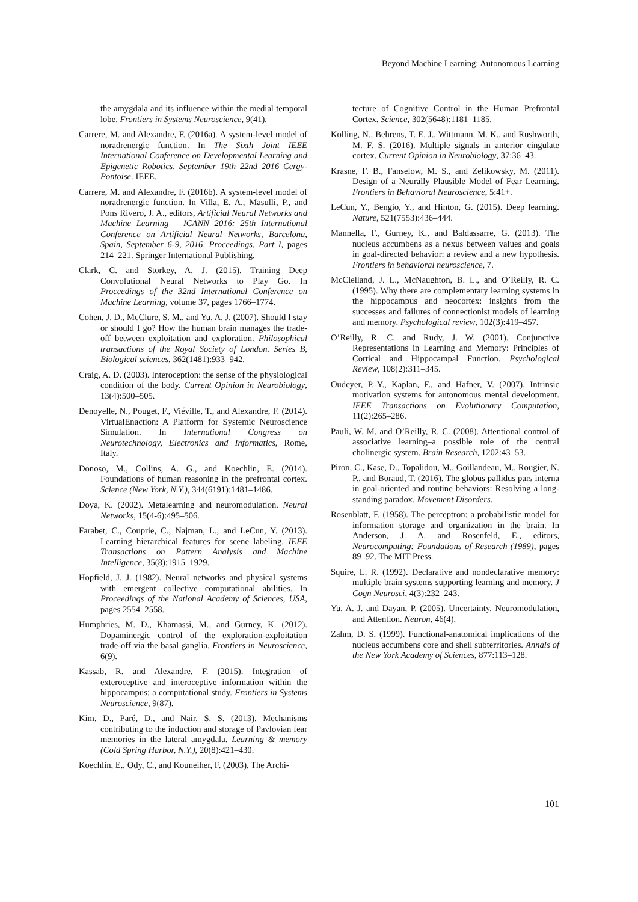Beyond Machine Learning: Autonomous Learning
the amygdala and its influence within the medial temporal lobe. Frontiers in Systems Neuroscience, 9(41).
Carrere, M. and Alexandre, F. (2016a). A system-level model of noradrenergic function. In The Sixth Joint IEEE International Conference on Developmental Learning and Epigenetic Robotics, September 19th 22nd 2016 Cergy-Pontoise. IEEE.
Carrere, M. and Alexandre, F. (2016b). A system-level model of noradrenergic function. In Villa, E. A., Masulli, P., and Pons Rivero, J. A., editors, Artificial Neural Networks and Machine Learning – ICANN 2016: 25th International Conference on Artificial Neural Networks, Barcelona, Spain, September 6-9, 2016, Proceedings, Part I, pages 214–221. Springer International Publishing.
Clark, C. and Storkey, A. J. (2015). Training Deep Convolutional Neural Networks to Play Go. In Proceedings of the 32nd International Conference on Machine Learning, volume 37, pages 1766–1774.
Cohen, J. D., McClure, S. M., and Yu, A. J. (2007). Should I stay or should I go? How the human brain manages the trade-off between exploitation and exploration. Philosophical transactions of the Royal Society of London. Series B, Biological sciences, 362(1481):933–942.
Craig, A. D. (2003). Interoception: the sense of the physiological condition of the body. Current Opinion in Neurobiology, 13(4):500–505.
Denoyelle, N., Pouget, F., Viéville, T., and Alexandre, F. (2014). VirtualEnaction: A Platform for Systemic Neuroscience Simulation. In International Congress on Neurotechnology, Electronics and Informatics, Rome, Italy.
Donoso, M., Collins, A. G., and Koechlin, E. (2014). Foundations of human reasoning in the prefrontal cortex. Science (New York, N.Y.), 344(6191):1481–1486.
Doya, K. (2002). Metalearning and neuromodulation. Neural Networks, 15(4-6):495–506.
Farabet, C., Couprie, C., Najman, L., and LeCun, Y. (2013). Learning hierarchical features for scene labeling. IEEE Transactions on Pattern Analysis and Machine Intelligence, 35(8):1915–1929.
Hopfield, J. J. (1982). Neural networks and physical systems with emergent collective computational abilities. In Proceedings of the National Academy of Sciences, USA, pages 2554–2558.
Humphries, M. D., Khamassi, M., and Gurney, K. (2012). Dopaminergic control of the exploration-exploitation trade-off via the basal ganglia. Frontiers in Neuroscience, 6(9).
Kassab, R. and Alexandre, F. (2015). Integration of exteroceptive and interoceptive information within the hippocampus: a computational study. Frontiers in Systems Neuroscience, 9(87).
Kim, D., Paré, D., and Nair, S. S. (2013). Mechanisms contributing to the induction and storage of Pavlovian fear memories in the lateral amygdala. Learning & memory (Cold Spring Harbor, N.Y.), 20(8):421–430.
Koechlin, E., Ody, C., and Kouneiher, F. (2003). The Archi-
tecture of Cognitive Control in the Human Prefrontal Cortex. Science, 302(5648):1181–1185.
Kolling, N., Behrens, T. E. J., Wittmann, M. K., and Rushworth, M. F. S. (2016). Multiple signals in anterior cingulate cortex. Current Opinion in Neurobiology, 37:36–43.
Krasne, F. B., Fanselow, M. S., and Zelikowsky, M. (2011). Design of a Neurally Plausible Model of Fear Learning. Frontiers in Behavioral Neuroscience, 5:41+.
LeCun, Y., Bengio, Y., and Hinton, G. (2015). Deep learning. Nature, 521(7553):436–444.
Mannella, F., Gurney, K., and Baldassarre, G. (2013). The nucleus accumbens as a nexus between values and goals in goal-directed behavior: a review and a new hypothesis. Frontiers in behavioral neuroscience, 7.
McClelland, J. L., McNaughton, B. L., and O’Reilly, R. C. (1995). Why there are complementary learning systems in the hippocampus and neocortex: insights from the successes and failures of connectionist models of learning and memory. Psychological review, 102(3):419–457.
O’Reilly, R. C. and Rudy, J. W. (2001). Conjunctive Representations in Learning and Memory: Principles of Cortical and Hippocampal Function. Psychological Review, 108(2):311–345.
Oudeyer, P.-Y., Kaplan, F., and Hafner, V. (2007). Intrinsic motivation systems for autonomous mental development. IEEE Transactions on Evolutionary Computation, 11(2):265–286.
Pauli, W. M. and O’Reilly, R. C. (2008). Attentional control of associative learning–a possible role of the central cholinergic system. Brain Research, 1202:43–53.
Piron, C., Kase, D., Topalidou, M., Goillandeau, M., Rougier, N. P., and Boraud, T. (2016). The globus pallidus pars interna in goal-oriented and routine behaviors: Resolving a long-standing paradox. Movement Disorders.
Rosenblatt, F. (1958). The perceptron: a probabilistic model for information storage and organization in the brain. In Anderson, J. A. and Rosenfeld, E., editors, Neurocomputing: Foundations of Research (1989), pages 89–92. The MIT Press.
Squire, L. R. (1992). Declarative and nondeclarative memory: multiple brain systems supporting learning and memory. J Cogn Neurosci, 4(3):232–243.
Yu, A. J. and Dayan, P. (2005). Uncertainty, Neuromodulation, and Attention. Neuron, 46(4).
Zahm, D. S. (1999). Functional-anatomical implications of the nucleus accumbens core and shell subterritories. Annals of the New York Academy of Sciences, 877:113–128.
101